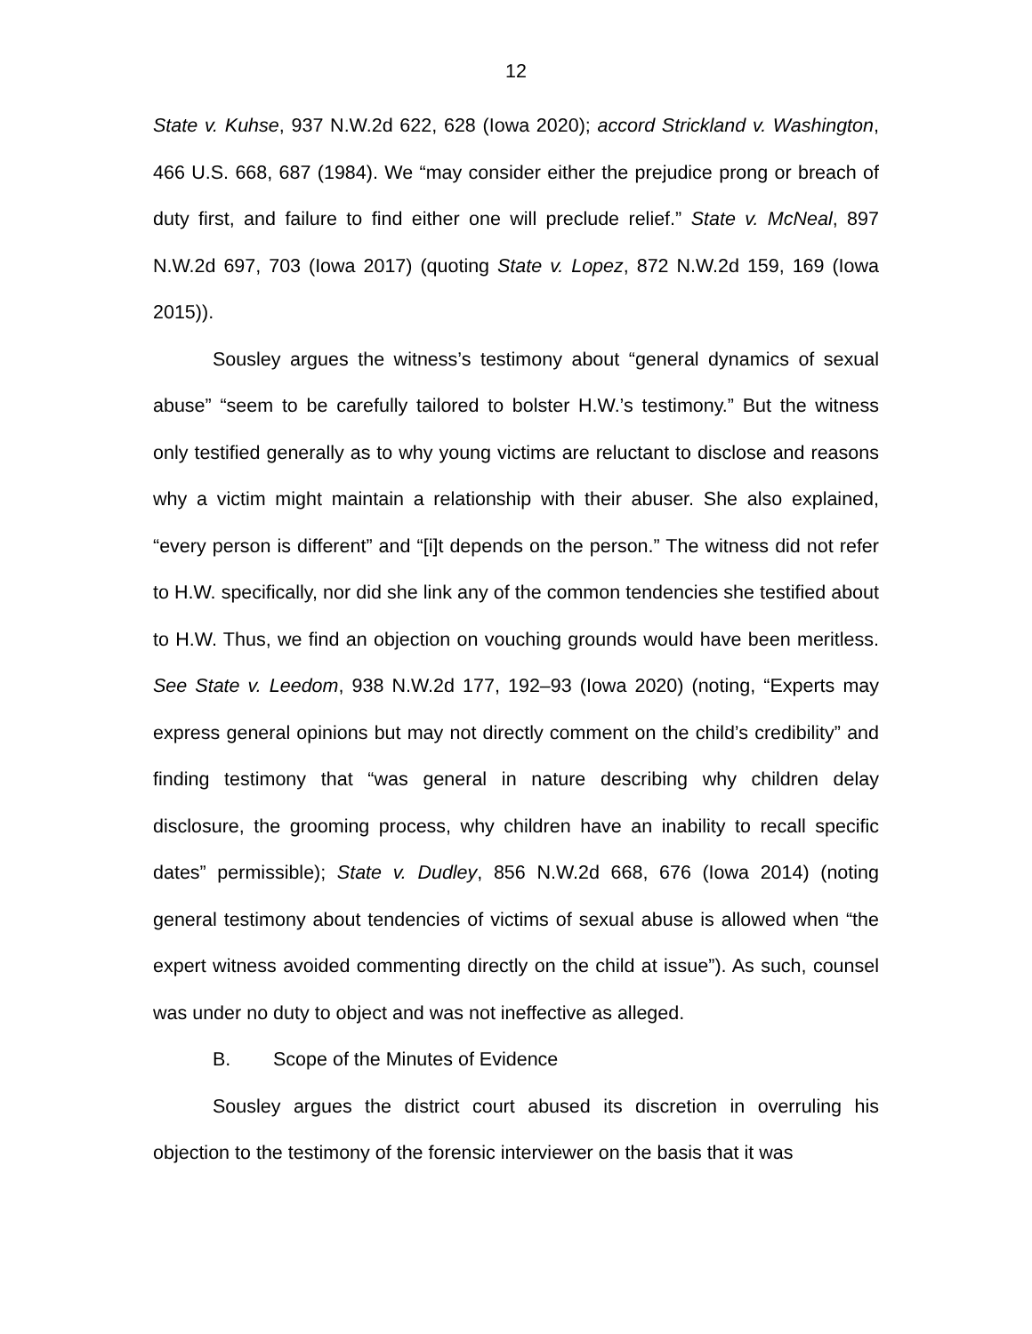12
State v. Kuhse, 937 N.W.2d 622, 628 (Iowa 2020); accord Strickland v. Washington, 466 U.S. 668, 687 (1984). We “may consider either the prejudice prong or breach of duty first, and failure to find either one will preclude relief.” State v. McNeal, 897 N.W.2d 697, 703 (Iowa 2017) (quoting State v. Lopez, 872 N.W.2d 159, 169 (Iowa 2015)).
Sousley argues the witness’s testimony about “general dynamics of sexual abuse” “seem to be carefully tailored to bolster H.W.’s testimony.” But the witness only testified generally as to why young victims are reluctant to disclose and reasons why a victim might maintain a relationship with their abuser. She also explained, “every person is different” and “[i]t depends on the person.” The witness did not refer to H.W. specifically, nor did she link any of the common tendencies she testified about to H.W. Thus, we find an objection on vouching grounds would have been meritless. See State v. Leedom, 938 N.W.2d 177, 192–93 (Iowa 2020) (noting, “Experts may express general opinions but may not directly comment on the child’s credibility” and finding testimony that “was general in nature describing why children delay disclosure, the grooming process, why children have an inability to recall specific dates” permissible); State v. Dudley, 856 N.W.2d 668, 676 (Iowa 2014) (noting general testimony about tendencies of victims of sexual abuse is allowed when “the expert witness avoided commenting directly on the child at issue”). As such, counsel was under no duty to object and was not ineffective as alleged.
B. Scope of the Minutes of Evidence
Sousley argues the district court abused its discretion in overruling his objection to the testimony of the forensic interviewer on the basis that it was